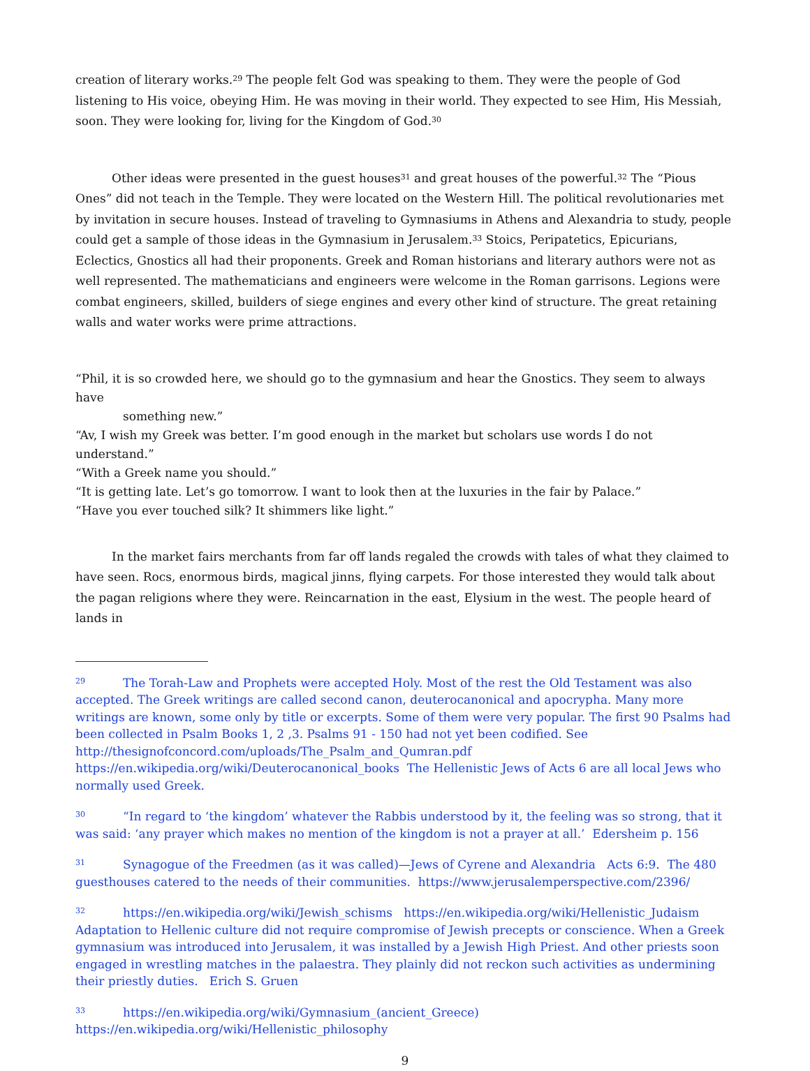creation of literary works.<sup>29</sup> The people felt God was speaking to them. They were the people of God listening to His voice, obeying Him. He was moving in their world. They expected to see Him, His Messiah, soon. They were looking for, living for the Kingdom of God.<sup>30</sup>
Other ideas were presented in the guest houses<sup>31</sup> and great houses of the powerful.<sup>32</sup> The “Pious Ones” did not teach in the Temple. They were located on the Western Hill. The political revolutionaries met by invitation in secure houses. Instead of traveling to Gymnasiums in Athens and Alexandria to study, people could get a sample of those ideas in the Gymnasium in Jerusalem.<sup>33</sup> Stoics, Peripatetics, Epicurians, Eclectics, Gnostics all had their proponents. Greek and Roman historians and literary authors were not as well represented. The mathematicians and engineers were welcome in the Roman garrisons. Legions were combat engineers, skilled, builders of siege engines and every other kind of structure. The great retaining walls and water works were prime attractions.
“Phil, it is so crowded here, we should go to the gymnasium and hear the Gnostics. They seem to always have
something new.”
“Av, I wish my Greek was better. I’m good enough in the market but scholars use words I do not understand.”
“With a Greek name you should.”
“It is getting late. Let’s go tomorrow. I want to look then at the luxuries in the fair by Palace.”
“Have you ever touched silk? It shimmers like light.”
In the market fairs merchants from far off lands regaled the crowds with tales of what they claimed to have seen. Rocs, enormous birds, magical jinns, flying carpets. For those interested they would talk about the pagan religions where they were. Reincarnation in the east, Elysium in the west. The people heard of lands in
29 The Torah-Law and Prophets were accepted Holy. Most of the rest the Old Testament was also accepted. The Greek writings are called second canon, deuterocanonical and apocrypha. Many more writings are known, some only by title or excerpts. Some of them were very popular. The first 90 Psalms had been collected in Psalm Books 1, 2 ,3. Psalms 91 - 150 had not yet been codified. See http://thesignofconcord.com/uploads/The_Psalm_and_Qumran.pdf https://en.wikipedia.org/wiki/Deuterocanonical_books The Hellenistic Jews of Acts 6 are all local Jews who normally used Greek.
30 “In regard to ‘the kingdom’ whatever the Rabbis understood by it, the feeling was so strong, that it was said: ‘any prayer which makes no mention of the kingdom is not a prayer at all.’ Edersheim p. 156
31 Synagogue of the Freedmen (as it was called)—Jews of Cyrene and Alexandria Acts 6:9. The 480 guesthouses catered to the needs of their communities. https://www.jerusalemperspective.com/2396/
32 https://en.wikipedia.org/wiki/Jewish_schisms https://en.wikipedia.org/wiki/Hellenistic_Judaism Adaptation to Hellenic culture did not require compromise of Jewish precepts or conscience. When a Greek gymnasium was introduced into Jerusalem, it was installed by a Jewish High Priest. And other priests soon engaged in wrestling matches in the palaestra. They plainly did not reckon such activities as undermining their priestly duties. Erich S. Gruen
33 https://en.wikipedia.org/wiki/Gymnasium_(ancient_Greece) https://en.wikipedia.org/wiki/Hellenistic_philosophy
9